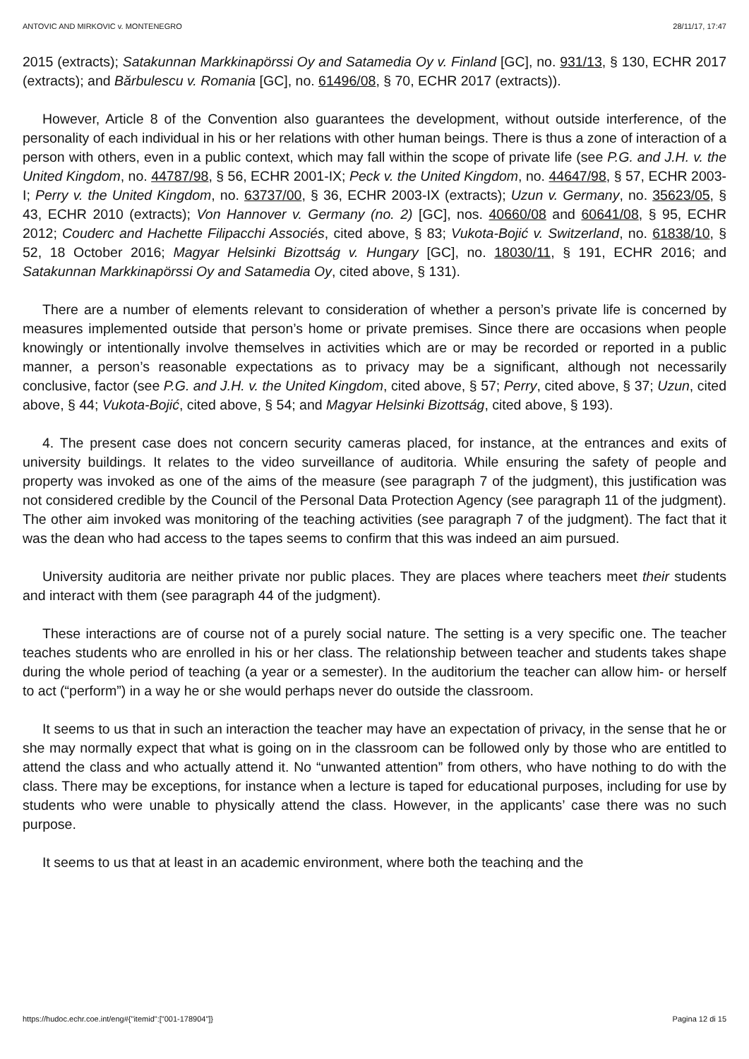ANTOVIC AND MIRKOVIC v. MONTENEGRO 28/11/17, 17:47
2015 (extracts); Satakunnan Markkinapörssi Oy and Satamedia Oy v. Finland [GC], no. 931/13, § 130, ECHR 2017 (extracts); and Bărbulescu v. Romania [GC], no. 61496/08, § 70, ECHR 2017 (extracts)).
However, Article 8 of the Convention also guarantees the development, without outside interference, of the personality of each individual in his or her relations with other human beings. There is thus a zone of interaction of a person with others, even in a public context, which may fall within the scope of private life (see P.G. and J.H. v. the United Kingdom, no. 44787/98, § 56, ECHR 2001-IX; Peck v. the United Kingdom, no. 44647/98, § 57, ECHR 2003-I; Perry v. the United Kingdom, no. 63737/00, § 36, ECHR 2003-IX (extracts); Uzun v. Germany, no. 35623/05, § 43, ECHR 2010 (extracts); Von Hannover v. Germany (no. 2) [GC], nos. 40660/08 and 60641/08, § 95, ECHR 2012; Couderc and Hachette Filipacchi Associés, cited above, § 83; Vukota-Bojić v. Switzerland, no. 61838/10, § 52, 18 October 2016; Magyar Helsinki Bizottság v. Hungary [GC], no. 18030/11, § 191, ECHR 2016; and Satakunnan Markkinapörssi Oy and Satamedia Oy, cited above, § 131).
There are a number of elements relevant to consideration of whether a person’s private life is concerned by measures implemented outside that person’s home or private premises. Since there are occasions when people knowingly or intentionally involve themselves in activities which are or may be recorded or reported in a public manner, a person’s reasonable expectations as to privacy may be a significant, although not necessarily conclusive, factor (see P.G. and J.H. v. the United Kingdom, cited above, § 57; Perry, cited above, § 37; Uzun, cited above, § 44; Vukota-Bojić, cited above, § 54; and Magyar Helsinki Bizottság, cited above, § 193).
4. The present case does not concern security cameras placed, for instance, at the entrances and exits of university buildings. It relates to the video surveillance of auditoria. While ensuring the safety of people and property was invoked as one of the aims of the measure (see paragraph 7 of the judgment), this justification was not considered credible by the Council of the Personal Data Protection Agency (see paragraph 11 of the judgment). The other aim invoked was monitoring of the teaching activities (see paragraph 7 of the judgment). The fact that it was the dean who had access to the tapes seems to confirm that this was indeed an aim pursued.
University auditoria are neither private nor public places. They are places where teachers meet their students and interact with them (see paragraph 44 of the judgment).
These interactions are of course not of a purely social nature. The setting is a very specific one. The teacher teaches students who are enrolled in his or her class. The relationship between teacher and students takes shape during the whole period of teaching (a year or a semester). In the auditorium the teacher can allow him- or herself to act (“perform”) in a way he or she would perhaps never do outside the classroom.
It seems to us that in such an interaction the teacher may have an expectation of privacy, in the sense that he or she may normally expect that what is going on in the classroom can be followed only by those who are entitled to attend the class and who actually attend it. No “unwanted attention” from others, who have nothing to do with the class. There may be exceptions, for instance when a lecture is taped for educational purposes, including for use by students who were unable to physically attend the class. However, in the applicants’ case there was no such purpose.
It seems to us that at least in an academic environment, where both the teaching and the
https://hudoc.echr.coe.int/eng#{"itemid":["001-178904"]} Pagina 12 di 15